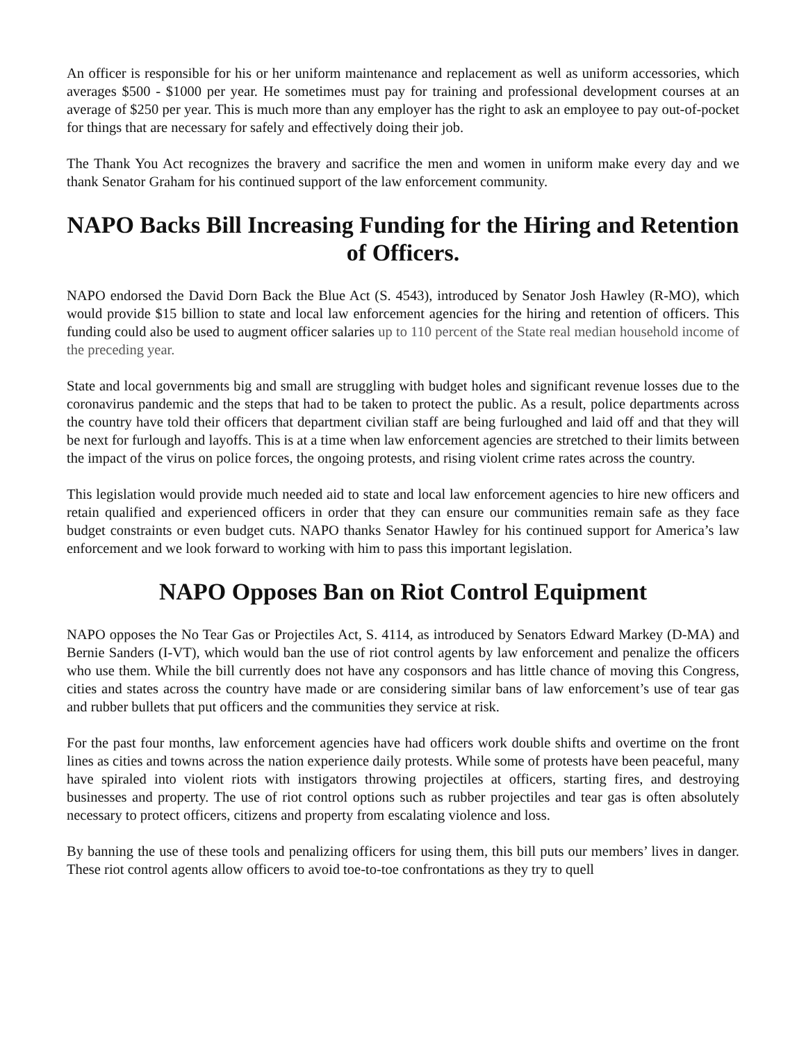An officer is responsible for his or her uniform maintenance and replacement as well as uniform accessories, which averages $500 - $1000 per year. He sometimes must pay for training and professional development courses at an average of $250 per year. This is much more than any employer has the right to ask an employee to pay out-of-pocket for things that are necessary for safely and effectively doing their job.
The Thank You Act recognizes the bravery and sacrifice the men and women in uniform make every day and we thank Senator Graham for his continued support of the law enforcement community.
NAPO Backs Bill Increasing Funding for the Hiring and Retention of Officers.
NAPO endorsed the David Dorn Back the Blue Act (S. 4543), introduced by Senator Josh Hawley (R-MO), which would provide $15 billion to state and local law enforcement agencies for the hiring and retention of officers. This funding could also be used to augment officer salaries up to 110 percent of the State real median household income of the preceding year.
State and local governments big and small are struggling with budget holes and significant revenue losses due to the coronavirus pandemic and the steps that had to be taken to protect the public. As a result, police departments across the country have told their officers that department civilian staff are being furloughed and laid off and that they will be next for furlough and layoffs. This is at a time when law enforcement agencies are stretched to their limits between the impact of the virus on police forces, the ongoing protests, and rising violent crime rates across the country.
This legislation would provide much needed aid to state and local law enforcement agencies to hire new officers and retain qualified and experienced officers in order that they can ensure our communities remain safe as they face budget constraints or even budget cuts. NAPO thanks Senator Hawley for his continued support for America’s law enforcement and we look forward to working with him to pass this important legislation.
NAPO Opposes Ban on Riot Control Equipment
NAPO opposes the No Tear Gas or Projectiles Act, S. 4114, as introduced by Senators Edward Markey (D-MA) and Bernie Sanders (I-VT), which would ban the use of riot control agents by law enforcement and penalize the officers who use them. While the bill currently does not have any cosponsors and has little chance of moving this Congress, cities and states across the country have made or are considering similar bans of law enforcement’s use of tear gas and rubber bullets that put officers and the communities they service at risk.
For the past four months, law enforcement agencies have had officers work double shifts and overtime on the front lines as cities and towns across the nation experience daily protests. While some of protests have been peaceful, many have spiraled into violent riots with instigators throwing projectiles at officers, starting fires, and destroying businesses and property. The use of riot control options such as rubber projectiles and tear gas is often absolutely necessary to protect officers, citizens and property from escalating violence and loss.
By banning the use of these tools and penalizing officers for using them, this bill puts our members’ lives in danger. These riot control agents allow officers to avoid toe-to-toe confrontations as they try to quell